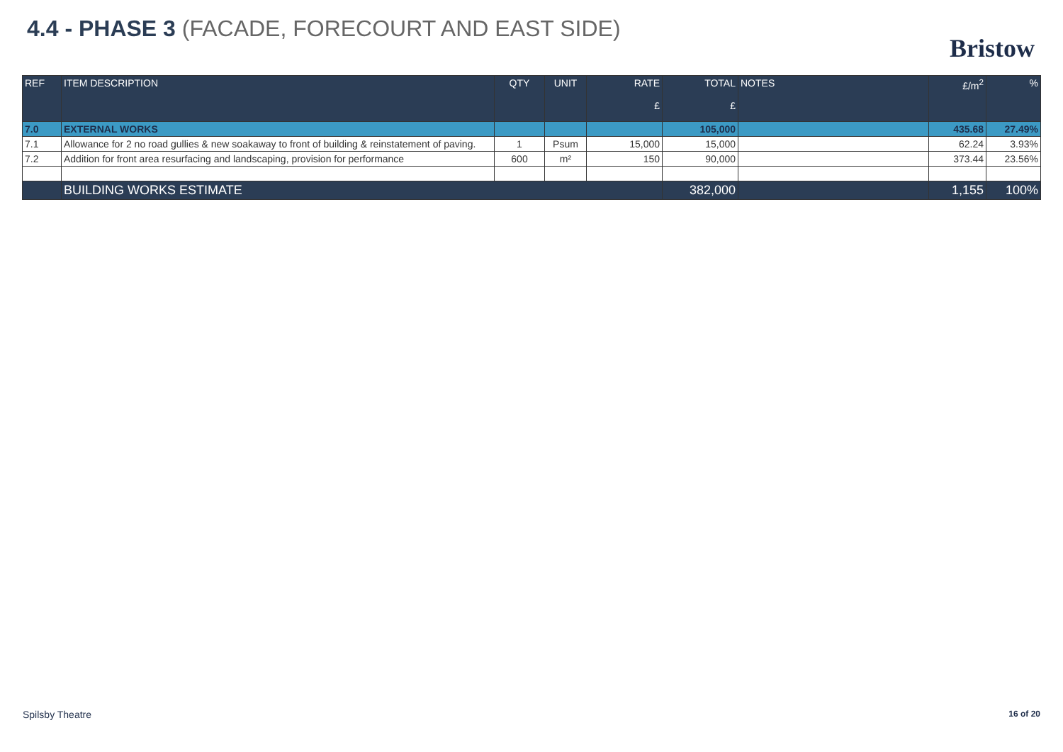4.4 - PHASE 3 (FACADE, FORECOURT AND EAST SIDE)
Bristow
| REF | ITEM DESCRIPTION | QTY | UNIT | RATE £ | TOTAL £ | NOTES | £/m<sup>2</sup> | % |
| --- | --- | --- | --- | --- | --- | --- | --- | --- |
| 7.0 | EXTERNAL WORKS | | | | 105,000 | | 435.68 | 27.49% |
| 7.1 | Allowance for 2 no road gullies & new soakaway to front of building & reinstatement of paving. | 1 | Psum | 15,000 | 15,000 | | 62.24 | 3.93% |
| 7.2 | Addition for front area resurfacing and landscaping, provision for performance | 600 | m² | 150 | 90,000 | | 373.44 | 23.56% |
| | BUILDING WORKS ESTIMATE | | | | 382,000 | | 1,155 | 100% |
Spilsby Theatre 16 of 20